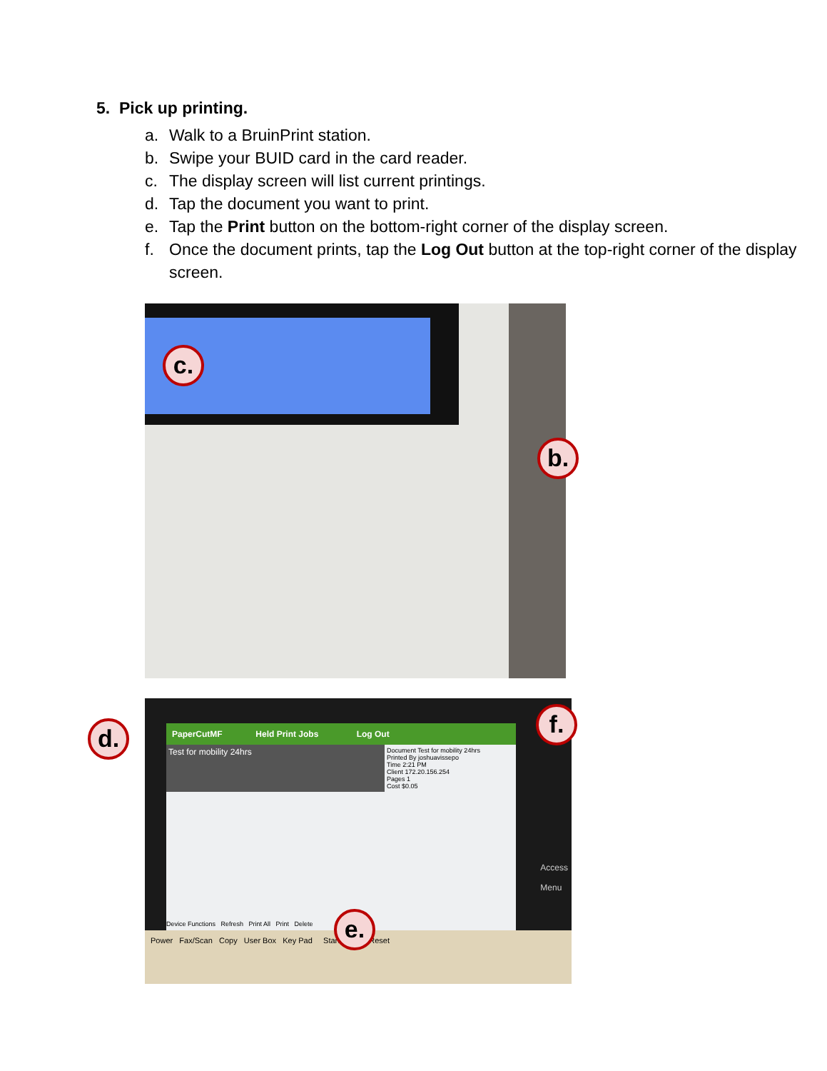5. Pick up printing.
a. Walk to a BruinPrint station.
b. Swipe your BUID card in the card reader.
c. The display screen will list current printings.
d. Tap the document you want to print.
e. Tap the Print button on the bottom-right corner of the display screen.
f. Once the document prints, tap the Log Out button at the top-right corner of the display screen.
c.
b.
PaperCutMF Held Print Jobs Log Out
Test for mobility 24hrs
Document Test for mobility 24hrs
Printed By joshuavissepo
Time 2:21 PM
Client 172.20.156.254
Pages 1
Cost $0.05
Device Functions Refresh Print All Print Delete
Power Fax/Scan Copy User Box Key Pad Start Stop Reset
Access
Menu
d. f.
e.